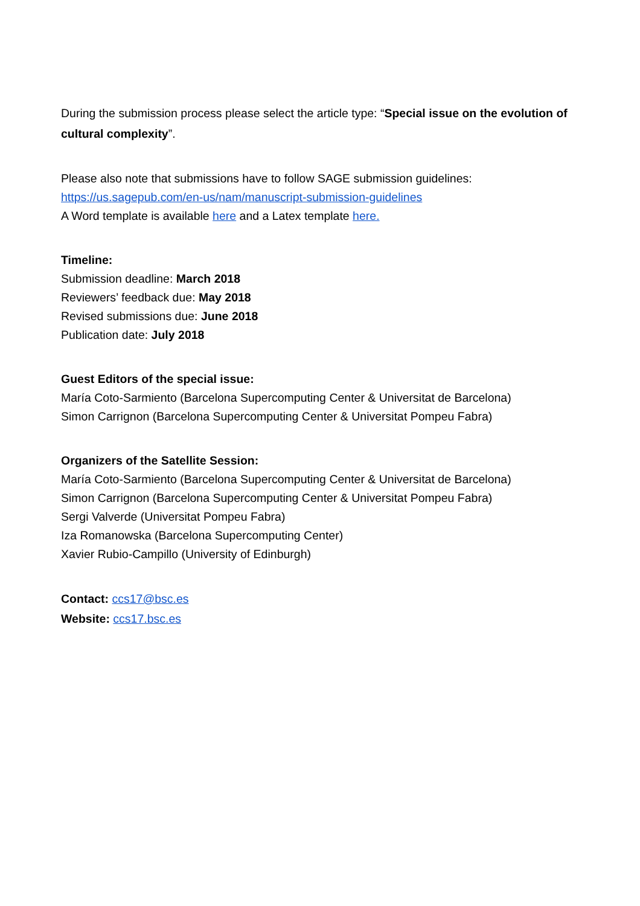During the submission process please select the article type: “Special issue on the evolution of cultural complexity”.
Please also note that submissions have to follow SAGE submission guidelines:
https://us.sagepub.com/en-us/nam/manuscript-submission-guidelines
A Word template is available here and a Latex template here.
Timeline:
Submission deadline: March 2018
Reviewers’ feedback due: May 2018
Revised submissions due: June 2018
Publication date: July 2018
Guest Editors of the special issue:
María Coto-Sarmiento (Barcelona Supercomputing Center & Universitat de Barcelona)
Simon Carrignon (Barcelona Supercomputing Center & Universitat Pompeu Fabra)
Organizers of the Satellite Session:
María Coto-Sarmiento (Barcelona Supercomputing Center & Universitat de Barcelona)
Simon Carrignon (Barcelona Supercomputing Center & Universitat Pompeu Fabra)
Sergi Valverde (Universitat Pompeu Fabra)
Iza Romanowska (Barcelona Supercomputing Center)
Xavier Rubio-Campillo (University of Edinburgh)
Contact: ccs17@bsc.es
Website: ccs17.bsc.es